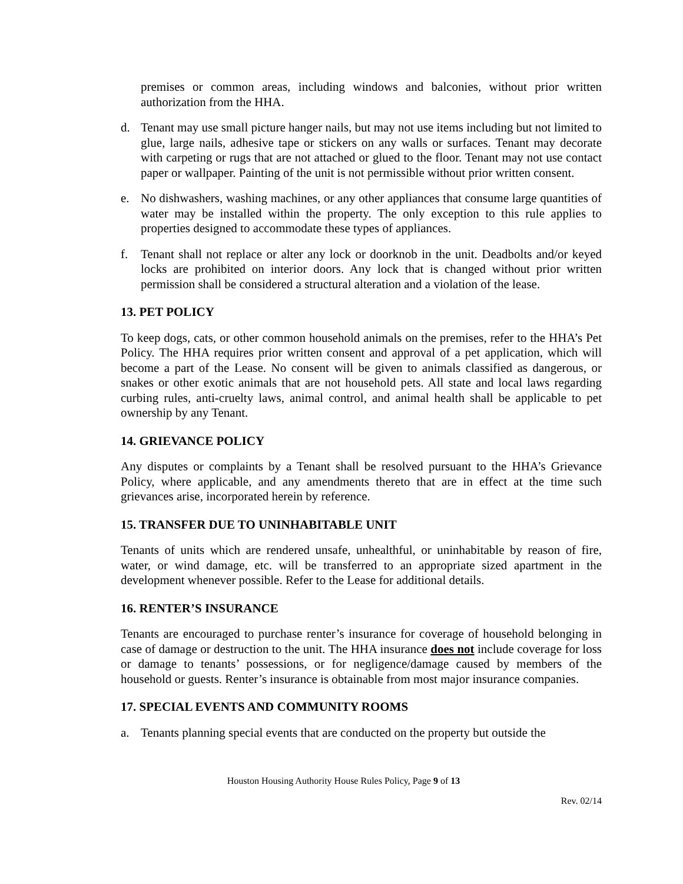premises or common areas, including windows and balconies, without prior written authorization from the HHA.
d. Tenant may use small picture hanger nails, but may not use items including but not limited to glue, large nails, adhesive tape or stickers on any walls or surfaces. Tenant may decorate with carpeting or rugs that are not attached or glued to the floor. Tenant may not use contact paper or wallpaper. Painting of the unit is not permissible without prior written consent.
e. No dishwashers, washing machines, or any other appliances that consume large quantities of water may be installed within the property. The only exception to this rule applies to properties designed to accommodate these types of appliances.
f. Tenant shall not replace or alter any lock or doorknob in the unit. Deadbolts and/or keyed locks are prohibited on interior doors. Any lock that is changed without prior written permission shall be considered a structural alteration and a violation of the lease.
13. PET POLICY
To keep dogs, cats, or other common household animals on the premises, refer to the HHA’s Pet Policy. The HHA requires prior written consent and approval of a pet application, which will become a part of the Lease. No consent will be given to animals classified as dangerous, or snakes or other exotic animals that are not household pets. All state and local laws regarding curbing rules, anti-cruelty laws, animal control, and animal health shall be applicable to pet ownership by any Tenant.
14. GRIEVANCE POLICY
Any disputes or complaints by a Tenant shall be resolved pursuant to the HHA’s Grievance Policy, where applicable, and any amendments thereto that are in effect at the time such grievances arise, incorporated herein by reference.
15. TRANSFER DUE TO UNINHABITABLE UNIT
Tenants of units which are rendered unsafe, unhealthful, or uninhabitable by reason of fire, water, or wind damage, etc. will be transferred to an appropriate sized apartment in the development whenever possible. Refer to the Lease for additional details.
16. RENTER’S INSURANCE
Tenants are encouraged to purchase renter’s insurance for coverage of household belonging in case of damage or destruction to the unit. The HHA insurance does not include coverage for loss or damage to tenants’ possessions, or for negligence/damage caused by members of the household or guests. Renter’s insurance is obtainable from most major insurance companies.
17. SPECIAL EVENTS AND COMMUNITY ROOMS
a. Tenants planning special events that are conducted on the property but outside the
Houston Housing Authority House Rules Policy, Page 9 of 13
Rev. 02/14